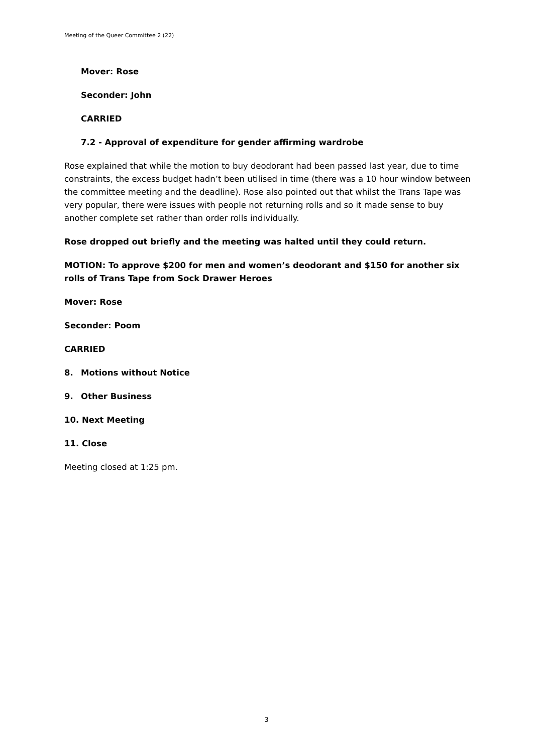Meeting of the Queer Committee 2 (22)
Mover: Rose
Seconder: John
CARRIED
7.2 - Approval of expenditure for gender affirming wardrobe
Rose explained that while the motion to buy deodorant had been passed last year, due to time constraints, the excess budget hadn’t been utilised in time (there was a 10 hour window between the committee meeting and the deadline). Rose also pointed out that whilst the Trans Tape was very popular, there were issues with people not returning rolls and so it made sense to buy another complete set rather than order rolls individually.
Rose dropped out briefly and the meeting was halted until they could return.
MOTION: To approve $200 for men and women’s deodorant and $150 for another six rolls of Trans Tape from Sock Drawer Heroes
Mover: Rose
Seconder: Poom
CARRIED
8. Motions without Notice
9. Other Business
10. Next Meeting
11. Close
Meeting closed at 1:25 pm.
3